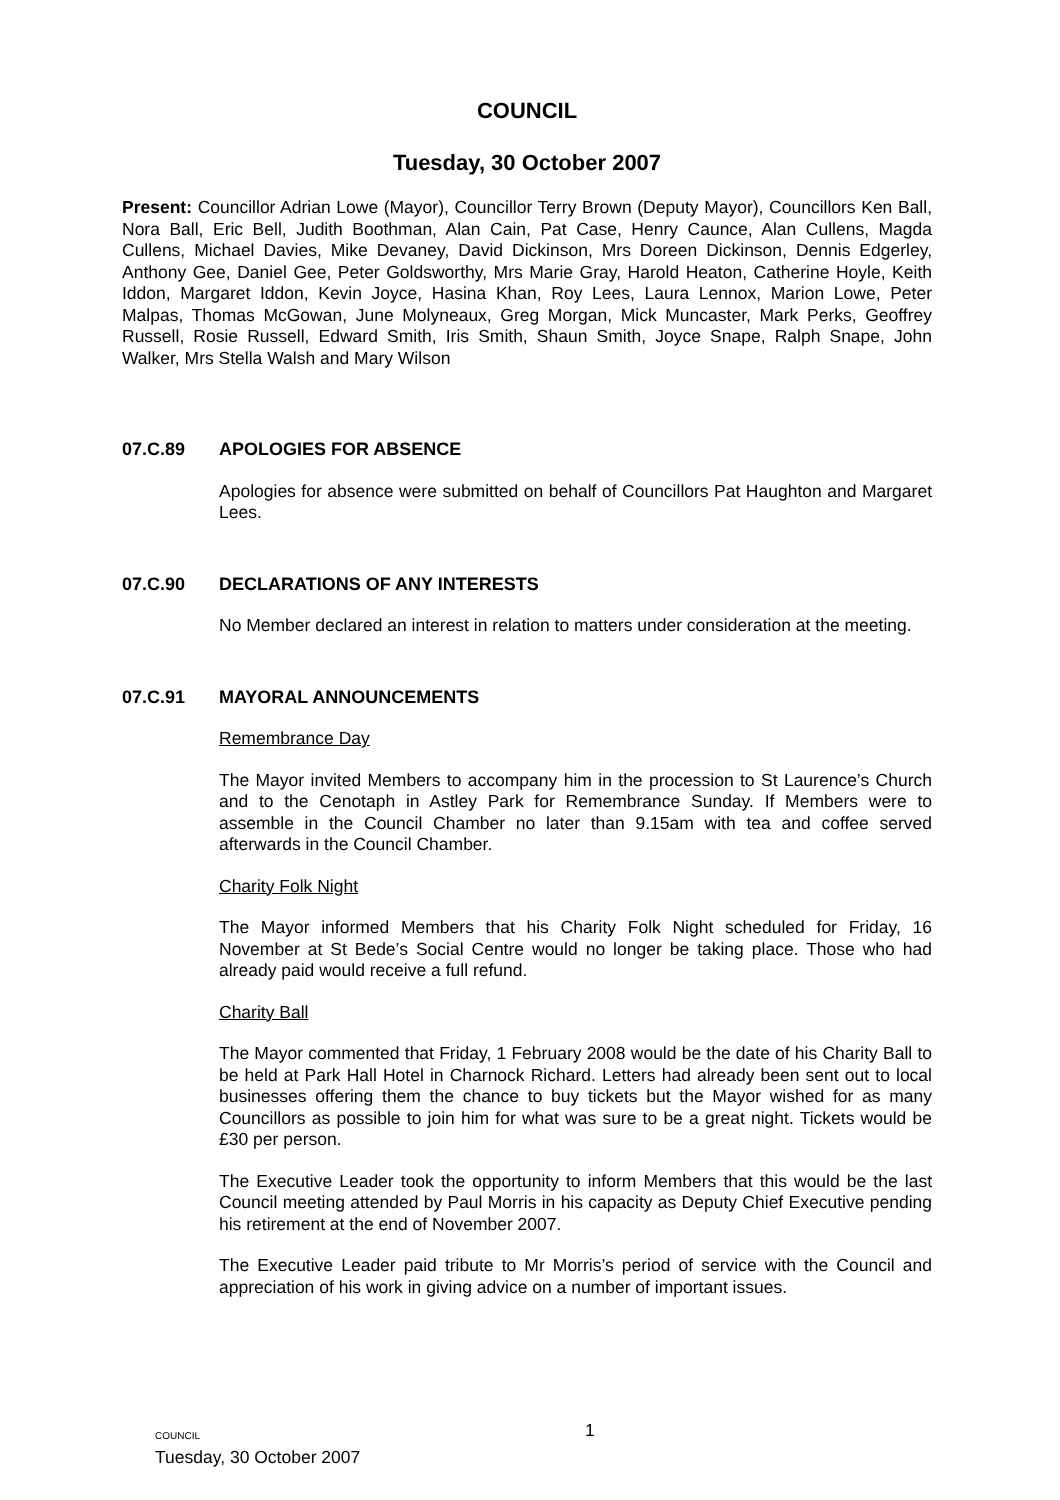COUNCIL
Tuesday, 30 October 2007
Present: Councillor Adrian Lowe (Mayor), Councillor Terry Brown (Deputy Mayor), Councillors Ken Ball, Nora Ball, Eric Bell, Judith Boothman, Alan Cain, Pat Case, Henry Caunce, Alan Cullens, Magda Cullens, Michael Davies, Mike Devaney, David Dickinson, Mrs Doreen Dickinson, Dennis Edgerley, Anthony Gee, Daniel Gee, Peter Goldsworthy, Mrs Marie Gray, Harold Heaton, Catherine Hoyle, Keith Iddon, Margaret Iddon, Kevin Joyce, Hasina Khan, Roy Lees, Laura Lennox, Marion Lowe, Peter Malpas, Thomas McGowan, June Molyneaux, Greg Morgan, Mick Muncaster, Mark Perks, Geoffrey Russell, Rosie Russell, Edward Smith, Iris Smith, Shaun Smith, Joyce Snape, Ralph Snape, John Walker, Mrs Stella Walsh and Mary Wilson
07.C.89 APOLOGIES FOR ABSENCE
Apologies for absence were submitted on behalf of Councillors Pat Haughton and Margaret Lees.
07.C.90 DECLARATIONS OF ANY INTERESTS
No Member declared an interest in relation to matters under consideration at the meeting.
07.C.91 MAYORAL ANNOUNCEMENTS
Remembrance Day
The Mayor invited Members to accompany him in the procession to St Laurence’s Church and to the Cenotaph in Astley Park for Remembrance Sunday. If Members were to assemble in the Council Chamber no later than 9.15am with tea and coffee served afterwards in the Council Chamber.
Charity Folk Night
The Mayor informed Members that his Charity Folk Night scheduled for Friday, 16 November at St Bede’s Social Centre would no longer be taking place. Those who had already paid would receive a full refund.
Charity Ball
The Mayor commented that Friday, 1 February 2008 would be the date of his Charity Ball to be held at Park Hall Hotel in Charnock Richard. Letters had already been sent out to local businesses offering them the chance to buy tickets but the Mayor wished for as many Councillors as possible to join him for what was sure to be a great night. Tickets would be £30 per person.
The Executive Leader took the opportunity to inform Members that this would be the last Council meeting attended by Paul Morris in his capacity as Deputy Chief Executive pending his retirement at the end of November 2007.
The Executive Leader paid tribute to Mr Morris’s period of service with the Council and appreciation of his work in giving advice on a number of important issues.
COUNCIL
Tuesday, 30 October 2007
1